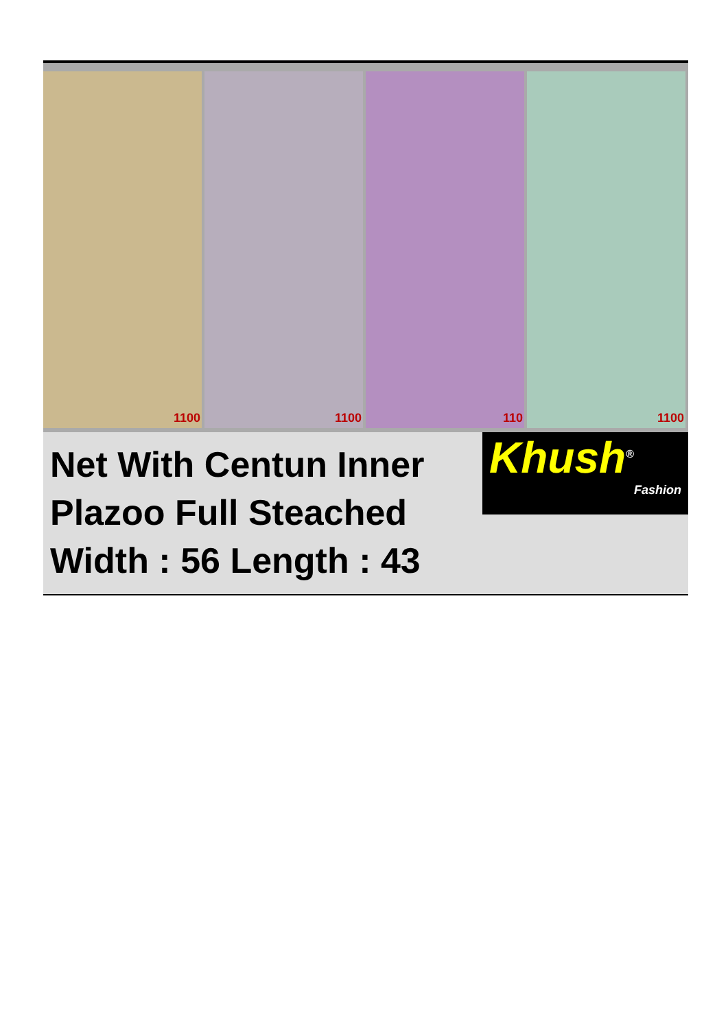1100
1100
110
1100
Net With Centun Inner
Plazoo Full Steached
Width : 56 Length : 43
Khush<sup>®</sup>
Fashion